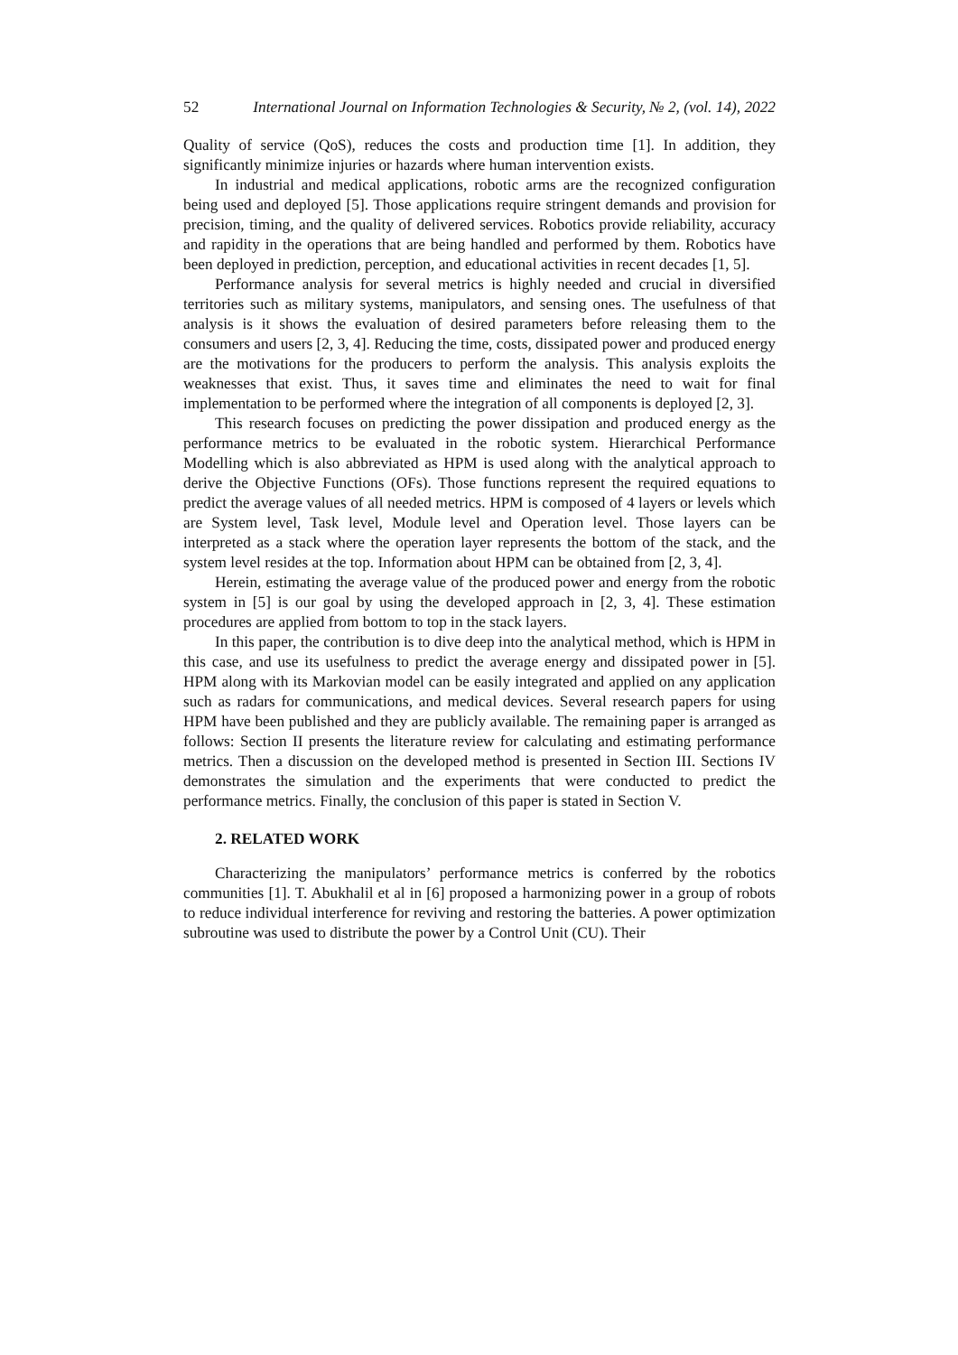52 International Journal on Information Technologies & Security, № 2, (vol. 14), 2022
Quality of service (QoS), reduces the costs and production time [1]. In addition, they significantly minimize injuries or hazards where human intervention exists.
In industrial and medical applications, robotic arms are the recognized configuration being used and deployed [5]. Those applications require stringent demands and provision for precision, timing, and the quality of delivered services. Robotics provide reliability, accuracy and rapidity in the operations that are being handled and performed by them. Robotics have been deployed in prediction, perception, and educational activities in recent decades [1, 5].
Performance analysis for several metrics is highly needed and crucial in diversified territories such as military systems, manipulators, and sensing ones. The usefulness of that analysis is it shows the evaluation of desired parameters before releasing them to the consumers and users [2, 3, 4]. Reducing the time, costs, dissipated power and produced energy are the motivations for the producers to perform the analysis. This analysis exploits the weaknesses that exist. Thus, it saves time and eliminates the need to wait for final implementation to be performed where the integration of all components is deployed [2, 3].
This research focuses on predicting the power dissipation and produced energy as the performance metrics to be evaluated in the robotic system. Hierarchical Performance Modelling which is also abbreviated as HPM is used along with the analytical approach to derive the Objective Functions (OFs). Those functions represent the required equations to predict the average values of all needed metrics. HPM is composed of 4 layers or levels which are System level, Task level, Module level and Operation level. Those layers can be interpreted as a stack where the operation layer represents the bottom of the stack, and the system level resides at the top. Information about HPM can be obtained from [2, 3, 4].
Herein, estimating the average value of the produced power and energy from the robotic system in [5] is our goal by using the developed approach in [2, 3, 4]. These estimation procedures are applied from bottom to top in the stack layers.
In this paper, the contribution is to dive deep into the analytical method, which is HPM in this case, and use its usefulness to predict the average energy and dissipated power in [5]. HPM along with its Markovian model can be easily integrated and applied on any application such as radars for communications, and medical devices. Several research papers for using HPM have been published and they are publicly available. The remaining paper is arranged as follows: Section II presents the literature review for calculating and estimating performance metrics. Then a discussion on the developed method is presented in Section III. Sections IV demonstrates the simulation and the experiments that were conducted to predict the performance metrics. Finally, the conclusion of this paper is stated in Section V.
2. RELATED WORK
Characterizing the manipulators’ performance metrics is conferred by the robotics communities [1]. T. Abukhalil et al in [6] proposed a harmonizing power in a group of robots to reduce individual interference for reviving and restoring the batteries. A power optimization subroutine was used to distribute the power by a Control Unit (CU). Their